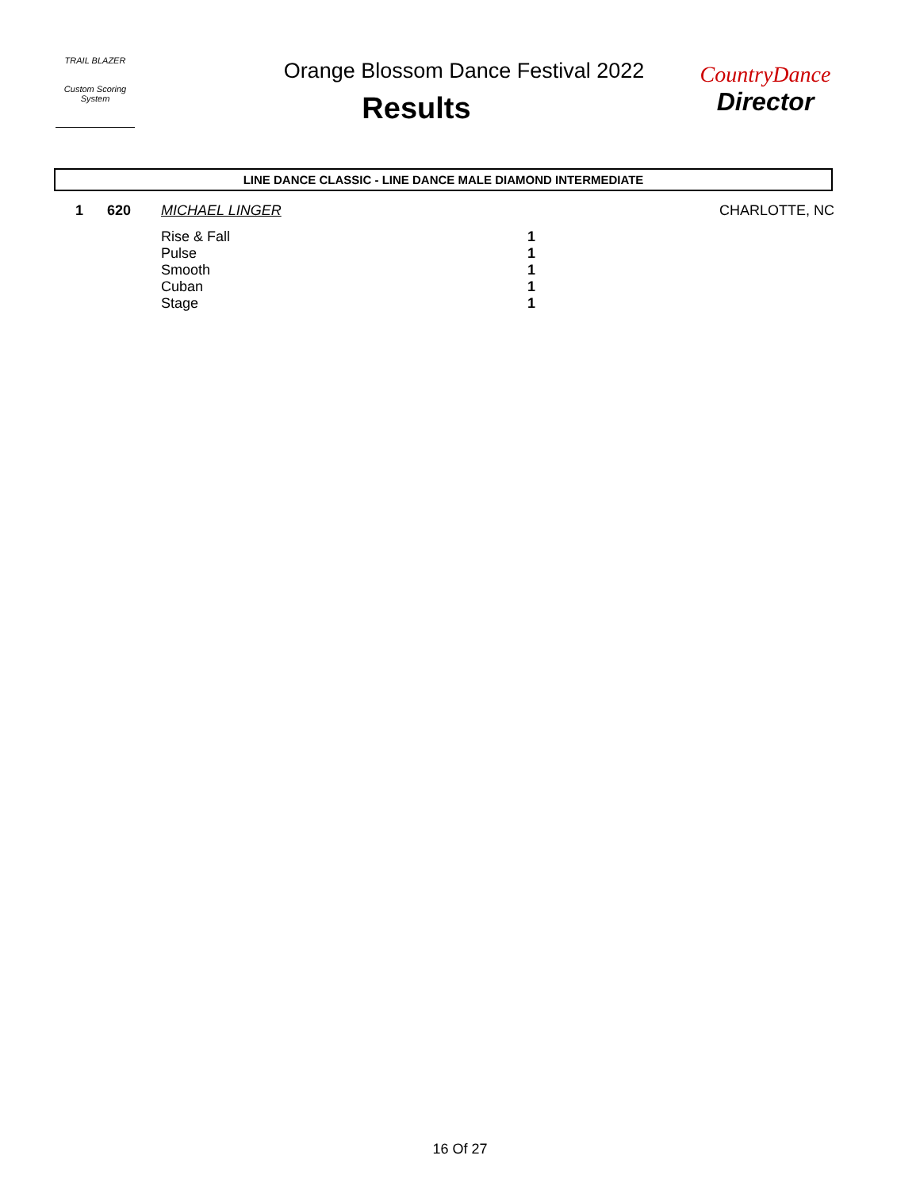TRAIL BLAZER
Custom Scoring System
Orange Blossom Dance Festival 2022
Results
CountryDance
Director
LINE DANCE CLASSIC - LINE DANCE MALE DIAMOND INTERMEDIATE
| 1 | 620 | MICHAEL LINGER | | CHARLOTTE, NC |
| | | Rise & Fall | 1 | |
| | | Pulse | 1 | |
| | | Smooth | 1 | |
| | | Cuban | 1 | |
| | | Stage | 1 | |
16 Of 27